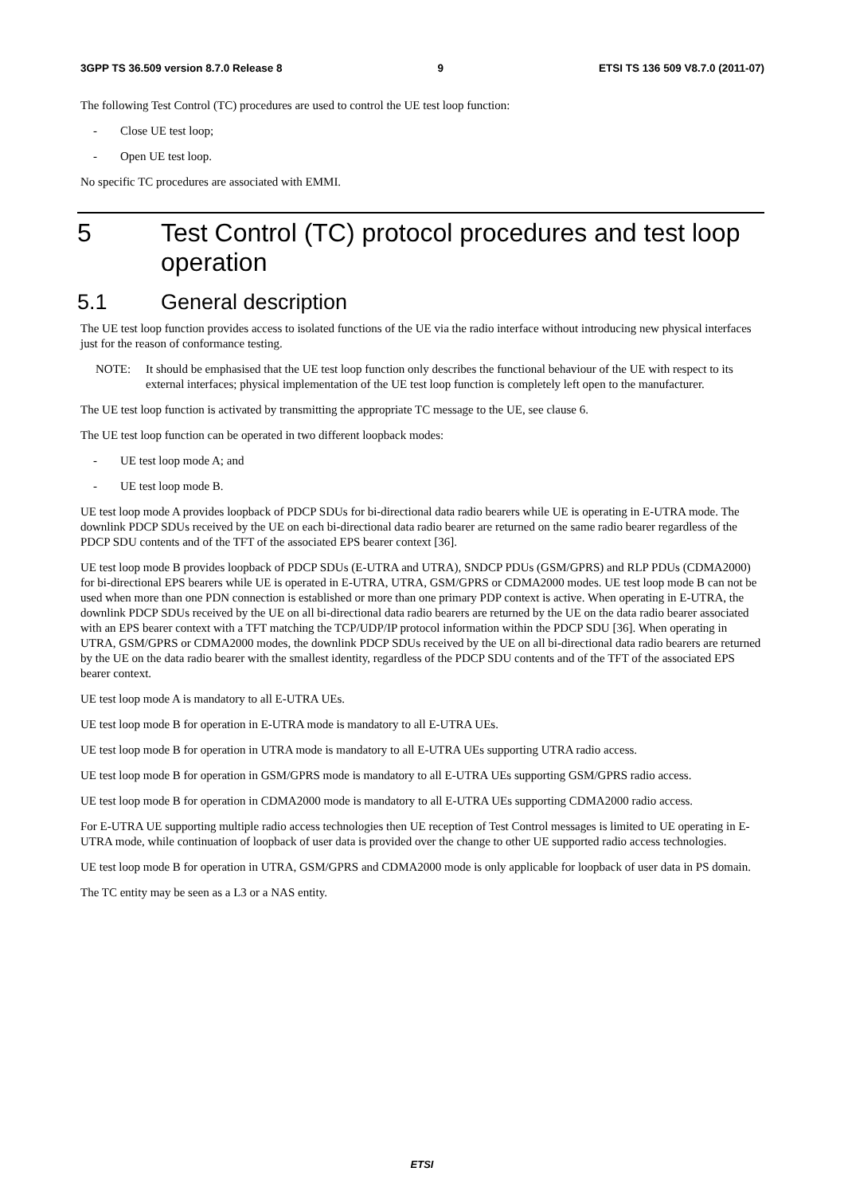3GPP TS 36.509 version 8.7.0 Release 8 9 ETSI TS 136 509 V8.7.0 (2011-07)
The following Test Control (TC) procedures are used to control the UE test loop function:
- Close UE test loop;
- Open UE test loop.
No specific TC procedures are associated with EMMI.
5 Test Control (TC) protocol procedures and test loop operation
5.1 General description
The UE test loop function provides access to isolated functions of the UE via the radio interface without introducing new physical interfaces just for the reason of conformance testing.
NOTE: It should be emphasised that the UE test loop function only describes the functional behaviour of the UE with respect to its external interfaces; physical implementation of the UE test loop function is completely left open to the manufacturer.
The UE test loop function is activated by transmitting the appropriate TC message to the UE, see clause 6.
The UE test loop function can be operated in two different loopback modes:
- UE test loop mode A; and
- UE test loop mode B.
UE test loop mode A provides loopback of PDCP SDUs for bi-directional data radio bearers while UE is operating in E-UTRA mode. The downlink PDCP SDUs received by the UE on each bi-directional data radio bearer are returned on the same radio bearer regardless of the PDCP SDU contents and of the TFT of the associated EPS bearer context [36].
UE test loop mode B provides loopback of PDCP SDUs (E-UTRA and UTRA), SNDCP PDUs (GSM/GPRS) and RLP PDUs (CDMA2000) for bi-directional EPS bearers while UE is operated in E-UTRA, UTRA, GSM/GPRS or CDMA2000 modes. UE test loop mode B can not be used when more than one PDN connection is established or more than one primary PDP context is active. When operating in E-UTRA, the downlink PDCP SDUs received by the UE on all bi-directional data radio bearers are returned by the UE on the data radio bearer associated with an EPS bearer context with a TFT matching the TCP/UDP/IP protocol information within the PDCP SDU [36]. When operating in UTRA, GSM/GPRS or CDMA2000 modes, the downlink PDCP SDUs received by the UE on all bi-directional data radio bearers are returned by the UE on the data radio bearer with the smallest identity, regardless of the PDCP SDU contents and of the TFT of the associated EPS bearer context.
UE test loop mode A is mandatory to all E-UTRA UEs.
UE test loop mode B for operation in E-UTRA mode is mandatory to all E-UTRA UEs.
UE test loop mode B for operation in UTRA mode is mandatory to all E-UTRA UEs supporting UTRA radio access.
UE test loop mode B for operation in GSM/GPRS mode is mandatory to all E-UTRA UEs supporting GSM/GPRS radio access.
UE test loop mode B for operation in CDMA2000 mode is mandatory to all E-UTRA UEs supporting CDMA2000 radio access.
For E-UTRA UE supporting multiple radio access technologies then UE reception of Test Control messages is limited to UE operating in E-UTRA mode, while continuation of loopback of user data is provided over the change to other UE supported radio access technologies.
UE test loop mode B for operation in UTRA, GSM/GPRS and CDMA2000 mode is only applicable for loopback of user data in PS domain.
The TC entity may be seen as a L3 or a NAS entity.
ETSI